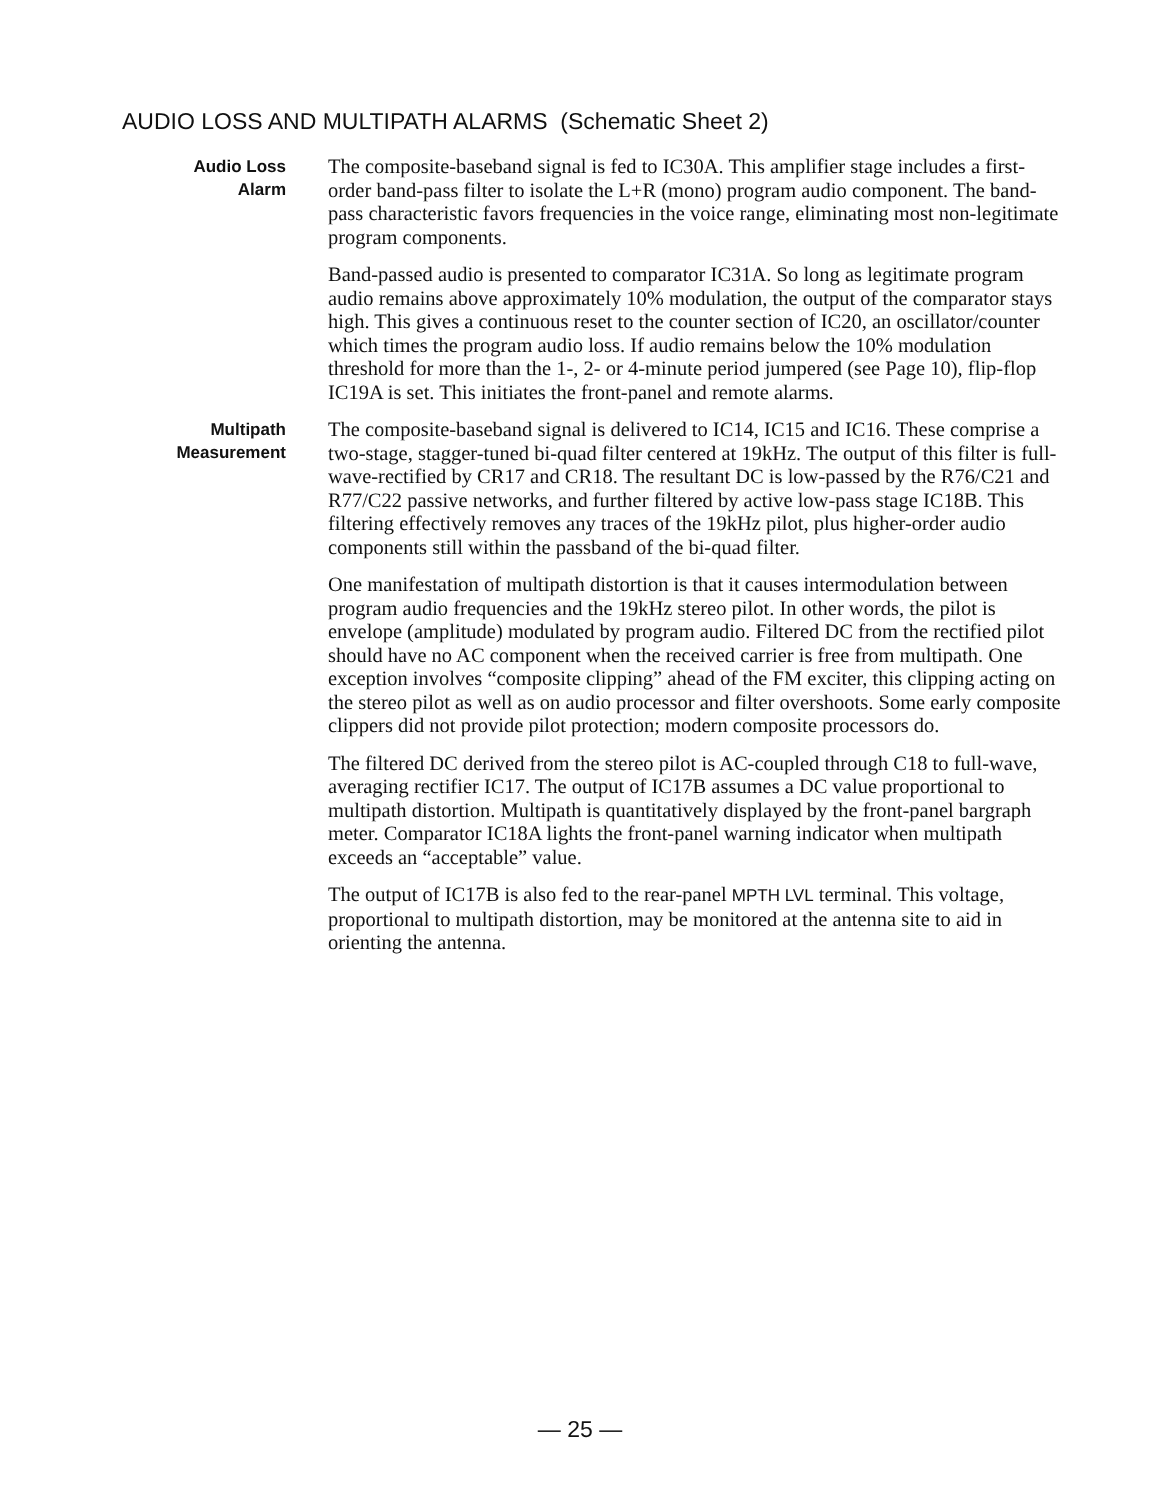AUDIO LOSS AND MULTIPATH ALARMS (Schematic Sheet 2)
Audio Loss
Alarm
The composite-baseband signal is fed to IC30A. This amplifier stage includes a first-order band-pass filter to isolate the L+R (mono) program audio component. The band-pass characteristic favors frequencies in the voice range, eliminating most non-legitimate program components.
Band-passed audio is presented to comparator IC31A. So long as legitimate program audio remains above approximately 10% modulation, the output of the comparator stays high. This gives a continuous reset to the counter section of IC20, an oscillator/counter which times the program audio loss. If audio remains below the 10% modulation threshold for more than the 1-, 2- or 4-minute period jumpered (see Page 10), flip-flop IC19A is set. This initiates the front-panel and remote alarms.
Multipath
Measurement
The composite-baseband signal is delivered to IC14, IC15 and IC16. These comprise a two-stage, stagger-tuned bi-quad filter centered at 19kHz. The output of this filter is full-wave-rectified by CR17 and CR18. The resultant DC is low-passed by the R76/C21 and R77/C22 passive networks, and further filtered by active low-pass stage IC18B. This filtering effectively removes any traces of the 19kHz pilot, plus higher-order audio components still within the passband of the bi-quad filter.
One manifestation of multipath distortion is that it causes intermodulation between program audio frequencies and the 19kHz stereo pilot. In other words, the pilot is envelope (amplitude) modulated by program audio. Filtered DC from the rectified pilot should have no AC component when the received carrier is free from multipath. One exception involves “composite clipping” ahead of the FM exciter, this clipping acting on the stereo pilot as well as on audio processor and filter overshoots. Some early composite clippers did not provide pilot protection; modern composite processors do.
The filtered DC derived from the stereo pilot is AC-coupled through C18 to full-wave, averaging rectifier IC17. The output of IC17B assumes a DC value proportional to multipath distortion. Multipath is quantitatively displayed by the front-panel bargraph meter. Comparator IC18A lights the front-panel warning indicator when multipath exceeds an “acceptable” value.
The output of IC17B is also fed to the rear-panel MPTH LVL terminal. This voltage, proportional to multipath distortion, may be monitored at the antenna site to aid in orienting the antenna.
— 25 —